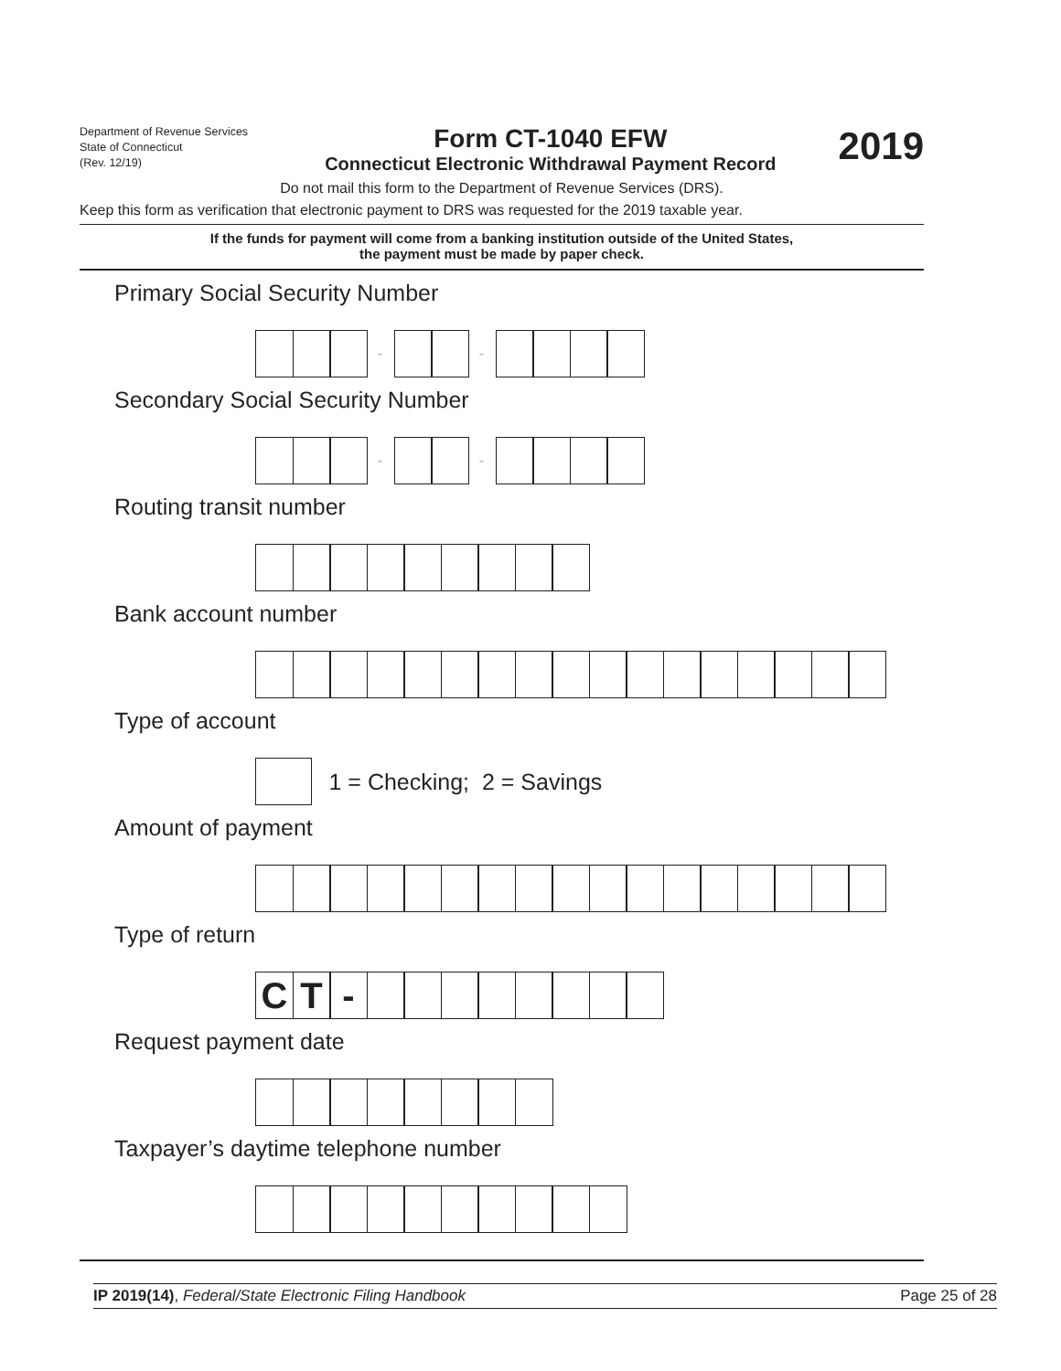Department of Revenue Services
State of Connecticut
(Rev. 12/19)
Form CT-1040 EFW
Connecticut Electronic Withdrawal Payment Record
2019
Do not mail this form to the Department of Revenue Services (DRS).
Keep this form as verification that electronic payment to DRS was requested for the 2019 taxable year.
If the funds for payment will come from a banking institution outside of the United States,
the payment must be made by paper check.
Primary Social Security Number
- -
Secondary Social Security Number
- -
Routing transit number
Bank account number
Type of account
1 = Checking; 2 = Savings
Amount of payment
Type of return
C T -
Request payment date
Taxpayer’s daytime telephone number
IP 2019(14), Federal/State Electronic Filing Handbook Page 25 of 28